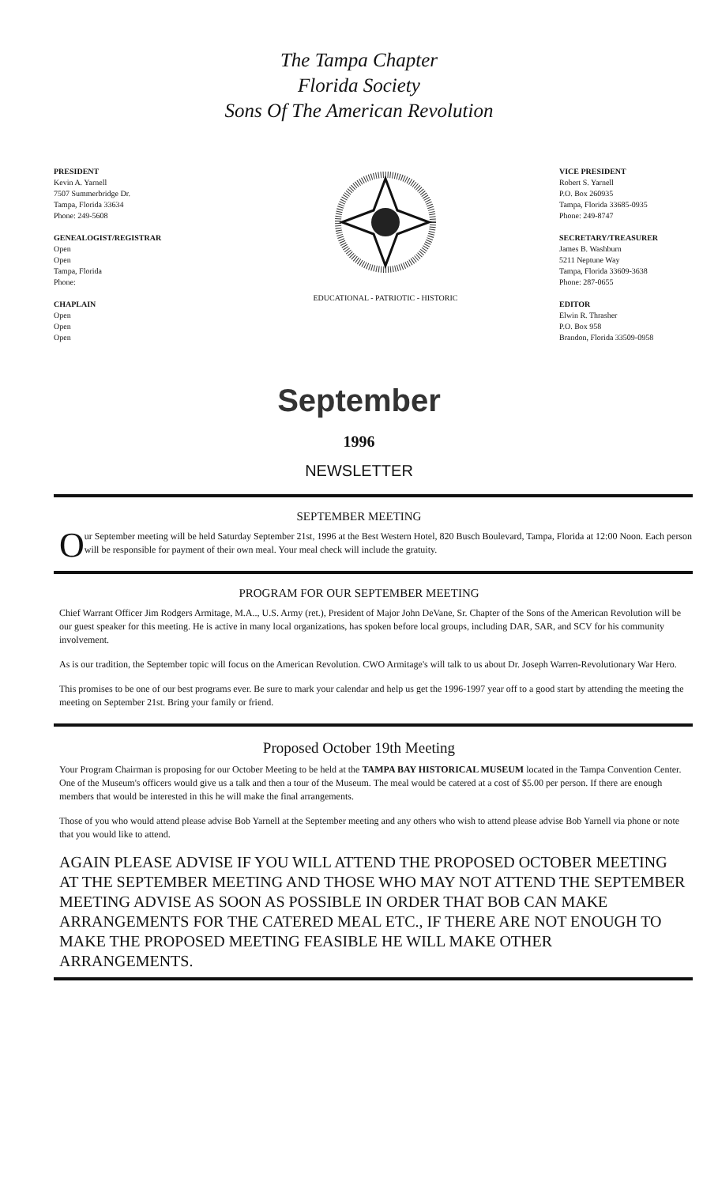The Tampa Chapter
Florida Society
Sons Of The American Revolution
PRESIDENT
Kevin A. Yarnell
7507 Summerbridge Dr.
Tampa, Florida 33634
Phone: 249-5608
GENEALOGIST/REGISTRAR
Open
Open
Tampa, Florida
Phone:
CHAPLAIN
Open
Open
Open
EDUCATIONAL - PATRIOTIC - HISTORIC
VICE PRESIDENT
Robert S. Yarnell
P.O. Box 260935
Tampa, Florida 33685-0935
Phone: 249-8747
SECRETARY/TREASURER
James B. Washburn
5211 Neptune Way
Tampa, Florida 33609-3638
Phone: 287-0655
EDITOR
Elwin R. Thrasher
P.O. Box 958
Brandon, Florida 33509-0958
September
1996
NEWSLETTER
SEPTEMBER MEETING
Our September meeting will be held Saturday September 21st, 1996 at the Best Western Hotel, 820 Busch Boulevard, Tampa, Florida at 12:00 Noon. Each person will be responsible for payment of their own meal. Your meal check will include the gratuity.
PROGRAM FOR OUR SEPTEMBER MEETING
Chief Warrant Officer Jim Rodgers Armitage, M.A.., U.S. Army (ret.), President of Major John DeVane, Sr. Chapter of the Sons of the American Revolution will be our guest speaker for this meeting. He is active in many local organizations, has spoken before local groups, including DAR, SAR, and SCV for his community involvement.
As is our tradition, the September topic will focus on the American Revolution. CWO Armitage's will talk to us about Dr. Joseph Warren-Revolutionary War Hero.
This promises to be one of our best programs ever. Be sure to mark your calendar and help us get the 1996-1997 year off to a good start by attending the meeting the meeting on September 21st. Bring your family or friend.
Proposed October 19th Meeting
Your Program Chairman is proposing for our October Meeting to be held at the TAMPA BAY HISTORICAL MUSEUM located in the Tampa Convention Center. One of the Museum's officers would give us a talk and then a tour of the Museum. The meal would be catered at a cost of $5.00 per person. If there are enough members that would be interested in this he will make the final arrangements.
Those of you who would attend please advise Bob Yarnell at the September meeting and any others who wish to attend please advise Bob Yarnell via phone or note that you would like to attend.
AGAIN PLEASE ADVISE IF YOU WILL ATTEND THE PROPOSED OCTOBER MEETING AT THE SEPTEMBER MEETING AND THOSE WHO MAY NOT ATTEND THE SEPTEMBER MEETING ADVISE AS SOON AS POSSIBLE IN ORDER THAT BOB CAN MAKE ARRANGEMENTS FOR THE CATERED MEAL ETC., IF THERE ARE NOT ENOUGH TO MAKE THE PROPOSED MEETING FEASIBLE HE WILL MAKE OTHER ARRANGEMENTS.